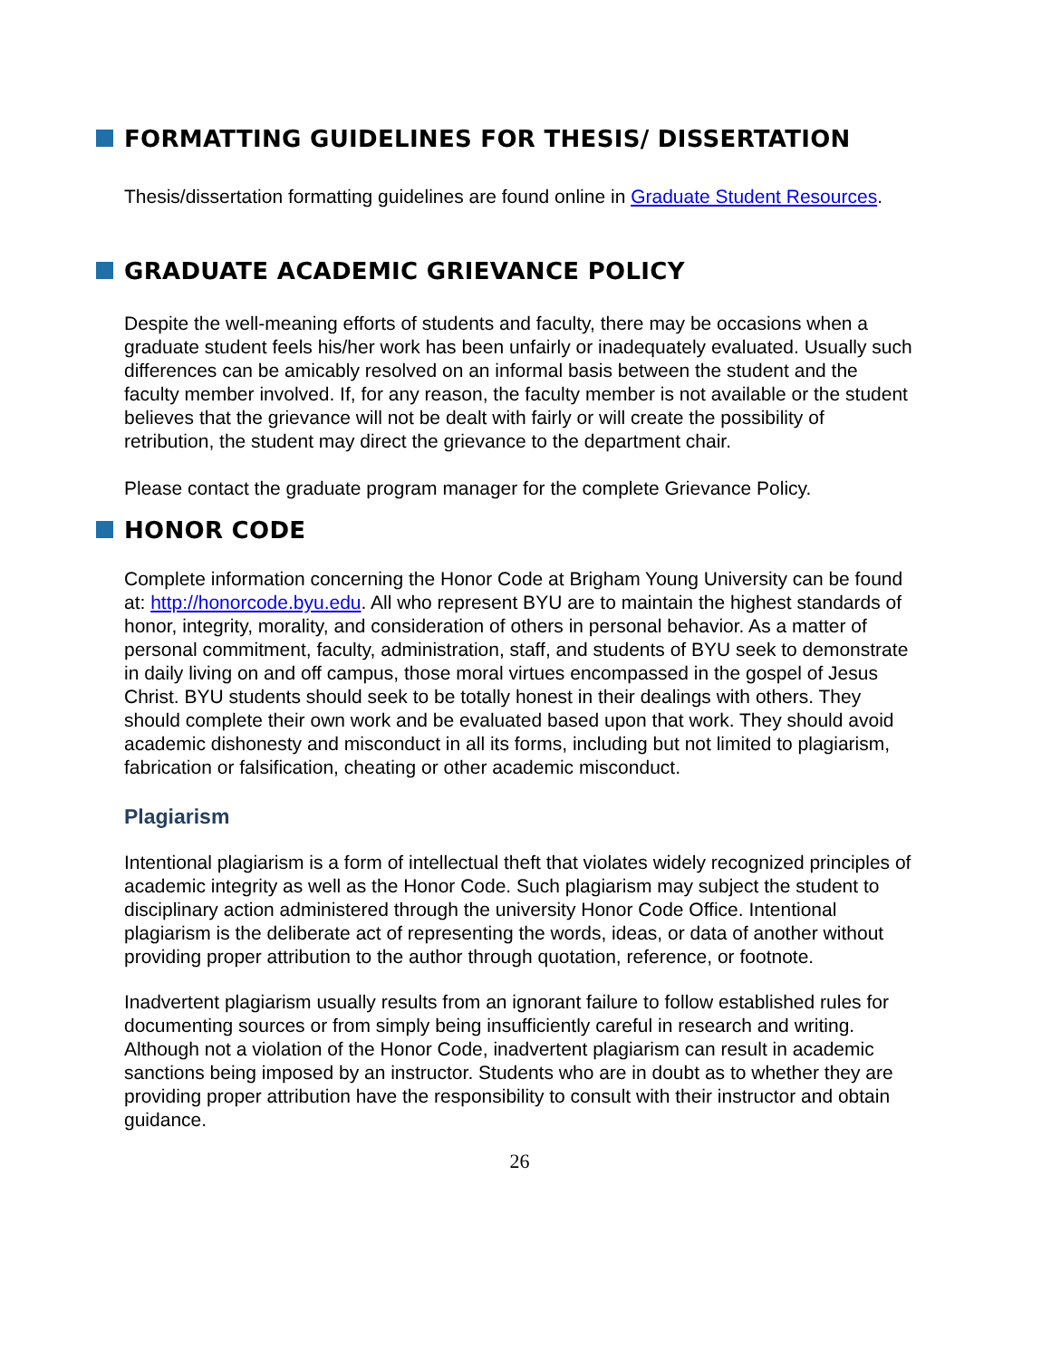FORMATTING GUIDELINES FOR THESIS/ DISSERTATION
Thesis/dissertation formatting guidelines are found online in Graduate Student Resources.
GRADUATE ACADEMIC GRIEVANCE POLICY
Despite the well-meaning efforts of students and faculty, there may be occasions when a graduate student feels his/her work has been unfairly or inadequately evaluated. Usually such differences can be amicably resolved on an informal basis between the student and the faculty member involved. If, for any reason, the faculty member is not available or the student believes that the grievance will not be dealt with fairly or will create the possibility of retribution, the student may direct the grievance to the department chair.
Please contact the graduate program manager for the complete Grievance Policy.
HONOR CODE
Complete information concerning the Honor Code at Brigham Young University can be found at: http://honorcode.byu.edu. All who represent BYU are to maintain the highest standards of honor, integrity, morality, and consideration of others in personal behavior. As a matter of personal commitment, faculty, administration, staff, and students of BYU seek to demonstrate in daily living on and off campus, those moral virtues encompassed in the gospel of Jesus Christ. BYU students should seek to be totally honest in their dealings with others. They should complete their own work and be evaluated based upon that work. They should avoid academic dishonesty and misconduct in all its forms, including but not limited to plagiarism, fabrication or falsification, cheating or other academic misconduct.
Plagiarism
Intentional plagiarism is a form of intellectual theft that violates widely recognized principles of academic integrity as well as the Honor Code. Such plagiarism may subject the student to disciplinary action administered through the university Honor Code Office. Intentional plagiarism is the deliberate act of representing the words, ideas, or data of another without providing proper attribution to the author through quotation, reference, or footnote.
Inadvertent plagiarism usually results from an ignorant failure to follow established rules for documenting sources or from simply being insufficiently careful in research and writing. Although not a violation of the Honor Code, inadvertent plagiarism can result in academic sanctions being imposed by an instructor. Students who are in doubt as to whether they are providing proper attribution have the responsibility to consult with their instructor and obtain guidance.
26